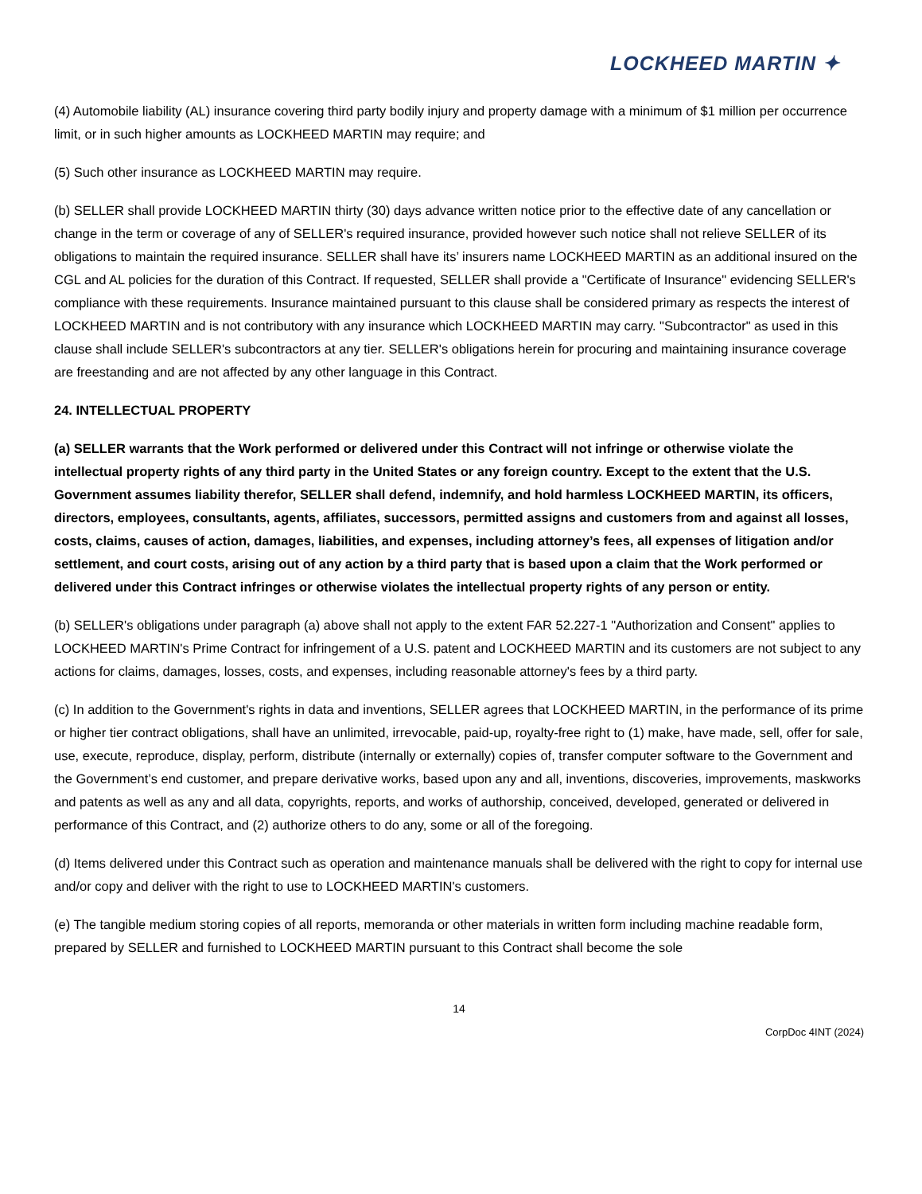LOCKHEED MARTIN ✦
(4) Automobile liability (AL) insurance covering third party bodily injury and property damage with a minimum of $1 million per occurrence limit, or in such higher amounts as LOCKHEED MARTIN may require; and
(5) Such other insurance as LOCKHEED MARTIN may require.
(b) SELLER shall provide LOCKHEED MARTIN thirty (30) days advance written notice prior to the effective date of any cancellation or change in the term or coverage of any of SELLER's required insurance, provided however such notice shall not relieve SELLER of its obligations to maintain the required insurance. SELLER shall have its’ insurers name LOCKHEED MARTIN as an additional insured on the CGL and AL policies for the duration of this Contract. If requested, SELLER shall provide a "Certificate of Insurance" evidencing SELLER's compliance with these requirements. Insurance maintained pursuant to this clause shall be considered primary as respects the interest of LOCKHEED MARTIN and is not contributory with any insurance which LOCKHEED MARTIN may carry. "Subcontractor" as used in this clause shall include SELLER's subcontractors at any tier. SELLER's obligations herein for procuring and maintaining insurance coverage are freestanding and are not affected by any other language in this Contract.
24. INTELLECTUAL PROPERTY
(a) SELLER warrants that the Work performed or delivered under this Contract will not infringe or otherwise violate the intellectual property rights of any third party in the United States or any foreign country. Except to the extent that the U.S. Government assumes liability therefor, SELLER shall defend, indemnify, and hold harmless LOCKHEED MARTIN, its officers, directors, employees, consultants, agents, affiliates, successors, permitted assigns and customers from and against all losses, costs, claims, causes of action, damages, liabilities, and expenses, including attorney’s fees, all expenses of litigation and/or settlement, and court costs, arising out of any action by a third party that is based upon a claim that the Work performed or delivered under this Contract infringes or otherwise violates the intellectual property rights of any person or entity.
(b) SELLER's obligations under paragraph (a) above shall not apply to the extent FAR 52.227-1 "Authorization and Consent" applies to LOCKHEED MARTIN's Prime Contract for infringement of a U.S. patent and LOCKHEED MARTIN and its customers are not subject to any actions for claims, damages, losses, costs, and expenses, including reasonable attorney's fees by a third party.
(c) In addition to the Government's rights in data and inventions, SELLER agrees that LOCKHEED MARTIN, in the performance of its prime or higher tier contract obligations, shall have an unlimited, irrevocable, paid-up, royalty-free right to (1) make, have made, sell, offer for sale, use, execute, reproduce, display, perform, distribute (internally or externally) copies of, transfer computer software to the Government and the Government’s end customer, and prepare derivative works, based upon any and all, inventions, discoveries, improvements, maskworks and patents as well as any and all data, copyrights, reports, and works of authorship, conceived, developed, generated or delivered in performance of this Contract, and (2) authorize others to do any, some or all of the foregoing.
(d) Items delivered under this Contract such as operation and maintenance manuals shall be delivered with the right to copy for internal use and/or copy and deliver with the right to use to LOCKHEED MARTIN's customers.
(e) The tangible medium storing copies of all reports, memoranda or other materials in written form including machine readable form, prepared by SELLER and furnished to LOCKHEED MARTIN pursuant to this Contract shall become the sole
14
CorpDoc 4INT (2024)